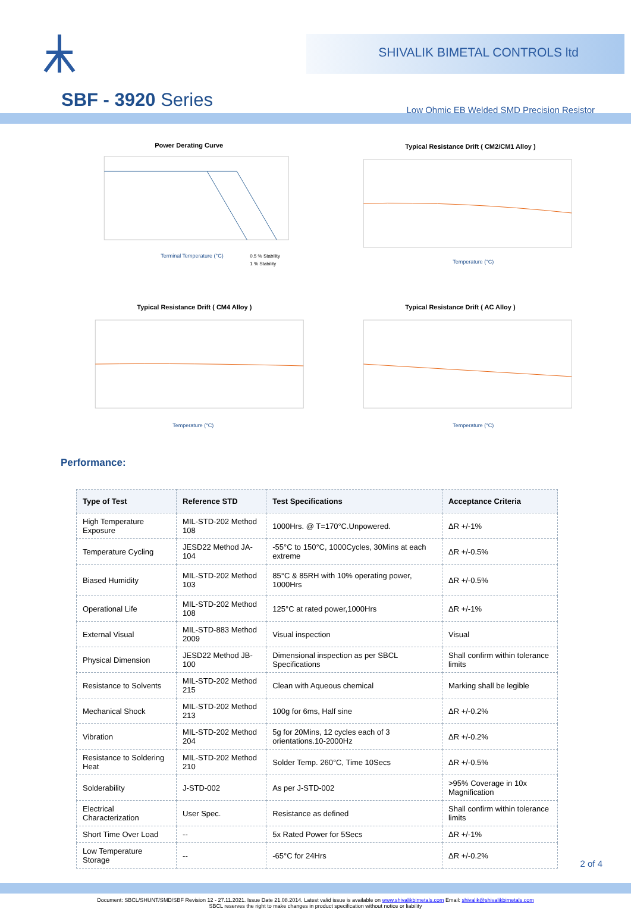SHIVALIK BIMETAL CONTROLS ltd
SBF - 3920 Series
Low Ohmic EB Welded SMD Precision Resistor
Power Derating Curve
Terminal Temperature (°C)
0.5 % Stability
1 % Stability
Typical Resistance Drift ( CM2/CM1 Alloy )
Temperature (°C)
Typical Resistance Drift ( CM4 Alloy )
Temperature (°C)
Typical Resistance Drift ( AC Alloy )
Temperature (°C)
Performance:
| Type of Test | Reference STD | Test Specifications | Acceptance Criteria |
| --- | --- | --- | --- |
| High Temperature Exposure | MIL-STD-202 Method 108 | 1000Hrs. @ T=170°C.Unpowered. | ΔR +/-1% |
| Temperature Cycling | JESD22 Method JA-104 | -55°C to 150°C, 1000Cycles, 30Mins at each extreme | ΔR +/-0.5% |
| Biased Humidity | MIL-STD-202 Method 103 | 85°C & 85RH with 10% operating power, 1000Hrs | ΔR +/-0.5% |
| Operational Life | MIL-STD-202 Method 108 | 125°C at rated power,1000Hrs | ΔR +/-1% |
| External Visual | MIL-STD-883 Method 2009 | Visual inspection | Visual |
| Physical Dimension | JESD22 Method JB-100 | Dimensional inspection as per SBCL Specifications | Shall confirm within tolerance limits |
| Resistance to Solvents | MIL-STD-202 Method 215 | Clean with Aqueous chemical | Marking shall be legible |
| Mechanical Shock | MIL-STD-202 Method 213 | 100g for 6ms, Half sine | ΔR +/-0.2% |
| Vibration | MIL-STD-202 Method 204 | 5g for 20Mins, 12 cycles each of 3 orientations.10-2000Hz | ΔR +/-0.2% |
| Resistance to Soldering Heat | MIL-STD-202 Method 210 | Solder Temp. 260°C, Time 10Secs | ΔR +/-0.5% |
| Solderability | J-STD-002 | As per J-STD-002 | >95% Coverage in 10x Magnification |
| Electrical Characterization | User Spec. | Resistance as defined | Shall confirm within tolerance limits |
| Short Time Over Load | -- | 5x Rated Power for 5Secs | ΔR +/-1% |
| Low Temperature Storage | -- | -65°C for 24Hrs | ΔR +/-0.2% |
Document: SBCL/SHUNT/SMD/SBF Revision 12 - 27.11.2021. Issue Date 21.08.2014. Latest valid issue is available on www.shivalikbimetals.com Email: shivalik@shivalikbimetals.com
SBCL reserves the right to make changes in product specification without notice or liability
2 of 4